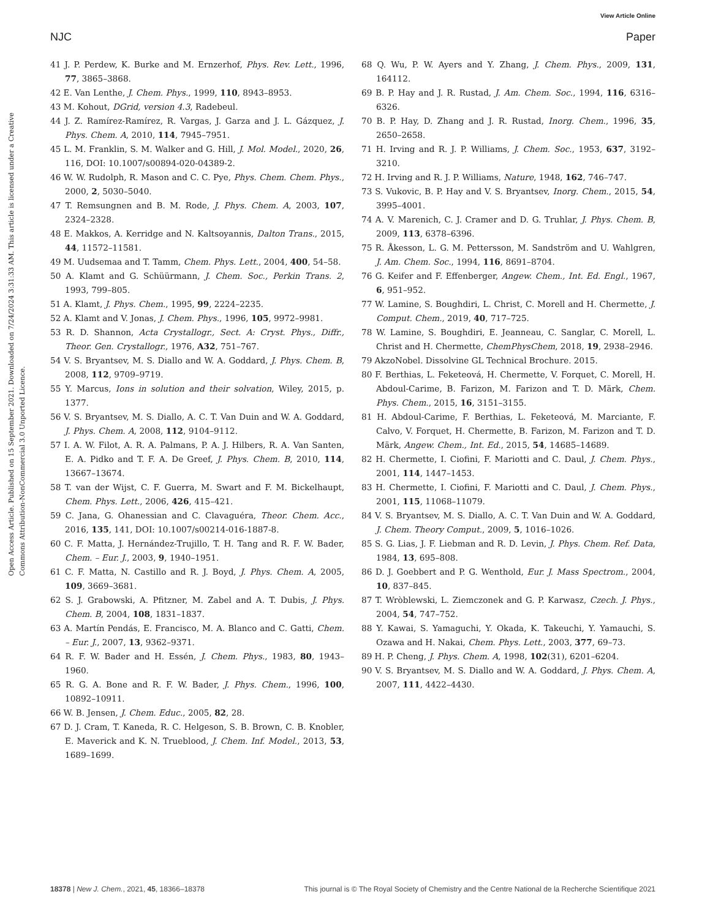View Article Online
NJC Paper
Open Access Article. Published on 15 September 2021. Downloaded on 7/24/2024 3:31:33 AM. This article is licensed under a Creative Commons Attribution-NonCommercial 3.0 Unported Licence.
41 J. P. Perdew, K. Burke and M. Ernzerhof, Phys. Rev. Lett., 1996, 77, 3865–3868.
42 E. Van Lenthe, J. Chem. Phys., 1999, 110, 8943–8953.
43 M. Kohout, DGrid, version 4.3, Radebeul.
44 J. Z. Ramírez-Ramírez, R. Vargas, J. Garza and J. L. Gázquez, J. Phys. Chem. A, 2010, 114, 7945–7951.
45 L. M. Franklin, S. M. Walker and G. Hill, J. Mol. Model., 2020, 26, 116, DOI: 10.1007/s00894-020-04389-2.
46 W. W. Rudolph, R. Mason and C. C. Pye, Phys. Chem. Chem. Phys., 2000, 2, 5030–5040.
47 T. Remsungnen and B. M. Rode, J. Phys. Chem. A, 2003, 107, 2324–2328.
48 E. Makkos, A. Kerridge and N. Kaltsoyannis, Dalton Trans., 2015, 44, 11572–11581.
49 M. Uudsemaa and T. Tamm, Chem. Phys. Lett., 2004, 400, 54–58.
50 A. Klamt and G. Schüürmann, J. Chem. Soc., Perkin Trans. 2, 1993, 799–805.
51 A. Klamt, J. Phys. Chem., 1995, 99, 2224–2235.
52 A. Klamt and V. Jonas, J. Chem. Phys., 1996, 105, 9972–9981.
53 R. D. Shannon, Acta Crystallogr., Sect. A: Cryst. Phys., Diffr., Theor. Gen. Crystallogr., 1976, A32, 751–767.
54 V. S. Bryantsev, M. S. Diallo and W. A. Goddard, J. Phys. Chem. B, 2008, 112, 9709–9719.
55 Y. Marcus, Ions in solution and their solvation, Wiley, 2015, p. 1377.
56 V. S. Bryantsev, M. S. Diallo, A. C. T. Van Duin and W. A. Goddard, J. Phys. Chem. A, 2008, 112, 9104–9112.
57 I. A. W. Filot, A. R. A. Palmans, P. A. J. Hilbers, R. A. Van Santen, E. A. Pidko and T. F. A. De Greef, J. Phys. Chem. B, 2010, 114, 13667–13674.
58 T. van der Wijst, C. F. Guerra, M. Swart and F. M. Bickelhaupt, Chem. Phys. Lett., 2006, 426, 415–421.
59 C. Jana, G. Ohanessian and C. Clavaguéra, Theor. Chem. Acc., 2016, 135, 141, DOI: 10.1007/s00214-016-1887-8.
60 C. F. Matta, J. Hernández-Trujillo, T. H. Tang and R. F. W. Bader, Chem. – Eur. J., 2003, 9, 1940–1951.
61 C. F. Matta, N. Castillo and R. J. Boyd, J. Phys. Chem. A, 2005, 109, 3669–3681.
62 S. J. Grabowski, A. Pfitzner, M. Zabel and A. T. Dubis, J. Phys. Chem. B, 2004, 108, 1831–1837.
63 A. Martín Pendás, E. Francisco, M. A. Blanco and C. Gatti, Chem. – Eur. J., 2007, 13, 9362–9371.
64 R. F. W. Bader and H. Essén, J. Chem. Phys., 1983, 80, 1943–1960.
65 R. G. A. Bone and R. F. W. Bader, J. Phys. Chem., 1996, 100, 10892–10911.
66 W. B. Jensen, J. Chem. Educ., 2005, 82, 28.
67 D. J. Cram, T. Kaneda, R. C. Helgeson, S. B. Brown, C. B. Knobler, E. Maverick and K. N. Trueblood, J. Chem. Inf. Model., 2013, 53, 1689–1699.
68 Q. Wu, P. W. Ayers and Y. Zhang, J. Chem. Phys., 2009, 131, 164112.
69 B. P. Hay and J. R. Rustad, J. Am. Chem. Soc., 1994, 116, 6316–6326.
70 B. P. Hay, D. Zhang and J. R. Rustad, Inorg. Chem., 1996, 35, 2650–2658.
71 H. Irving and R. J. P. Williams, J. Chem. Soc., 1953, 637, 3192–3210.
72 H. Irving and R. J. P. Williams, Nature, 1948, 162, 746–747.
73 S. Vukovic, B. P. Hay and V. S. Bryantsev, Inorg. Chem., 2015, 54, 3995–4001.
74 A. V. Marenich, C. J. Cramer and D. G. Truhlar, J. Phys. Chem. B, 2009, 113, 6378–6396.
75 R. Åkesson, L. G. M. Pettersson, M. Sandström and U. Wahlgren, J. Am. Chem. Soc., 1994, 116, 8691–8704.
76 G. Keifer and F. Effenberger, Angew. Chem., Int. Ed. Engl., 1967, 6, 951–952.
77 W. Lamine, S. Boughdiri, L. Christ, C. Morell and H. Chermette, J. Comput. Chem., 2019, 40, 717–725.
78 W. Lamine, S. Boughdiri, E. Jeanneau, C. Sanglar, C. Morell, L. Christ and H. Chermette, ChemPhysChem, 2018, 19, 2938–2946.
79 AkzoNobel. Dissolvine GL Technical Brochure. 2015.
80 F. Berthias, L. Feketeová, H. Chermette, V. Forquet, C. Morell, H. Abdoul-Carime, B. Farizon, M. Farizon and T. D. Märk, Chem. Phys. Chem., 2015, 16, 3151–3155.
81 H. Abdoul-Carime, F. Berthias, L. Feketeová, M. Marciante, F. Calvo, V. Forquet, H. Chermette, B. Farizon, M. Farizon and T. D. Märk, Angew. Chem., Int. Ed., 2015, 54, 14685–14689.
82 H. Chermette, I. Ciofini, F. Mariotti and C. Daul, J. Chem. Phys., 2001, 114, 1447–1453.
83 H. Chermette, I. Ciofini, F. Mariotti and C. Daul, J. Chem. Phys., 2001, 115, 11068–11079.
84 V. S. Bryantsev, M. S. Diallo, A. C. T. Van Duin and W. A. Goddard, J. Chem. Theory Comput., 2009, 5, 1016–1026.
85 S. G. Lias, J. F. Liebman and R. D. Levin, J. Phys. Chem. Ref. Data, 1984, 13, 695–808.
86 D. J. Goebbert and P. G. Wenthold, Eur. J. Mass Spectrom., 2004, 10, 837–845.
87 T. Wròblewski, L. Ziemczonek and G. P. Karwasz, Czech. J. Phys., 2004, 54, 747–752.
88 Y. Kawai, S. Yamaguchi, Y. Okada, K. Takeuchi, Y. Yamauchi, S. Ozawa and H. Nakai, Chem. Phys. Lett., 2003, 377, 69–73.
89 H. P. Cheng, J. Phys. Chem. A, 1998, 102(31), 6201–6204.
90 V. S. Bryantsev, M. S. Diallo and W. A. Goddard, J. Phys. Chem. A, 2007, 111, 4422–4430.
18378 | New J. Chem., 2021, 45, 18366–18378 This journal is © The Royal Society of Chemistry and the Centre National de la Recherche Scientifique 2021